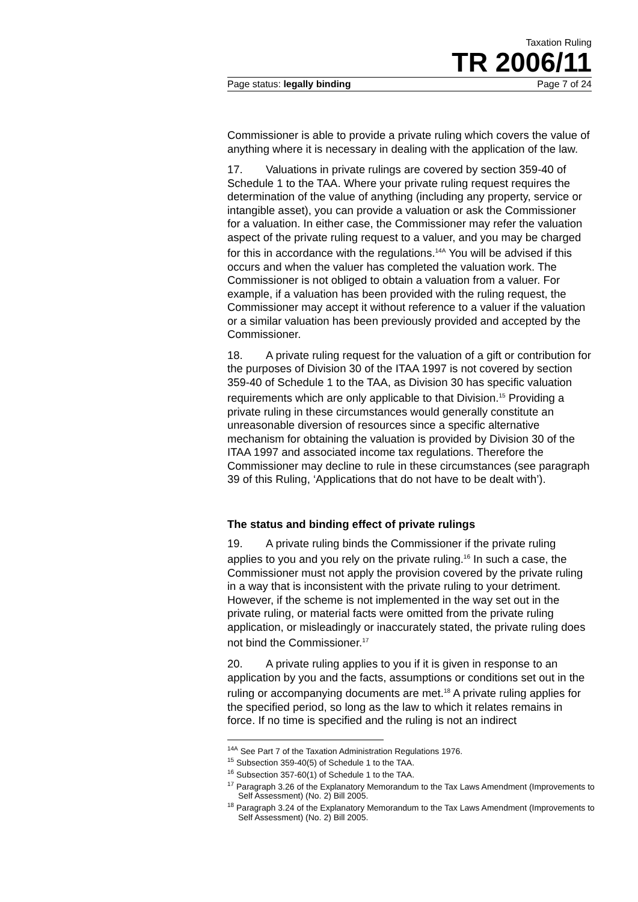Taxation Ruling
TR 2006/11
Page status: legally binding Page 7 of 24
Commissioner is able to provide a private ruling which covers the value of anything where it is necessary in dealing with the application of the law.
17. Valuations in private rulings are covered by section 359-40 of Schedule 1 to the TAA. Where your private ruling request requires the determination of the value of anything (including any property, service or intangible asset), you can provide a valuation or ask the Commissioner for a valuation. In either case, the Commissioner may refer the valuation aspect of the private ruling request to a valuer, and you may be charged for this in accordance with the regulations.<sup>14A</sup> You will be advised if this occurs and when the valuer has completed the valuation work. The Commissioner is not obliged to obtain a valuation from a valuer. For example, if a valuation has been provided with the ruling request, the Commissioner may accept it without reference to a valuer if the valuation or a similar valuation has been previously provided and accepted by the Commissioner.
18. A private ruling request for the valuation of a gift or contribution for the purposes of Division 30 of the ITAA 1997 is not covered by section 359-40 of Schedule 1 to the TAA, as Division 30 has specific valuation requirements which are only applicable to that Division.<sup>15</sup> Providing a private ruling in these circumstances would generally constitute an unreasonable diversion of resources since a specific alternative mechanism for obtaining the valuation is provided by Division 30 of the ITAA 1997 and associated income tax regulations. Therefore the Commissioner may decline to rule in these circumstances (see paragraph 39 of this Ruling, ‘Applications that do not have to be dealt with’).
The status and binding effect of private rulings
19. A private ruling binds the Commissioner if the private ruling applies to you and you rely on the private ruling.<sup>16</sup> In such a case, the Commissioner must not apply the provision covered by the private ruling in a way that is inconsistent with the private ruling to your detriment. However, if the scheme is not implemented in the way set out in the private ruling, or material facts were omitted from the private ruling application, or misleadingly or inaccurately stated, the private ruling does not bind the Commissioner.<sup>17</sup>
20. A private ruling applies to you if it is given in response to an application by you and the facts, assumptions or conditions set out in the ruling or accompanying documents are met.<sup>18</sup> A private ruling applies for the specified period, so long as the law to which it relates remains in force. If no time is specified and the ruling is not an indirect
<sup>14A</sup> See Part 7 of the Taxation Administration Regulations 1976.
<sup>15</sup> Subsection 359-40(5) of Schedule 1 to the TAA.
<sup>16</sup> Subsection 357-60(1) of Schedule 1 to the TAA.
<sup>17</sup> Paragraph 3.26 of the Explanatory Memorandum to the Tax Laws Amendment (Improvements to Self Assessment) (No. 2) Bill 2005.
<sup>18</sup> Paragraph 3.24 of the Explanatory Memorandum to the Tax Laws Amendment (Improvements to Self Assessment) (No. 2) Bill 2005.